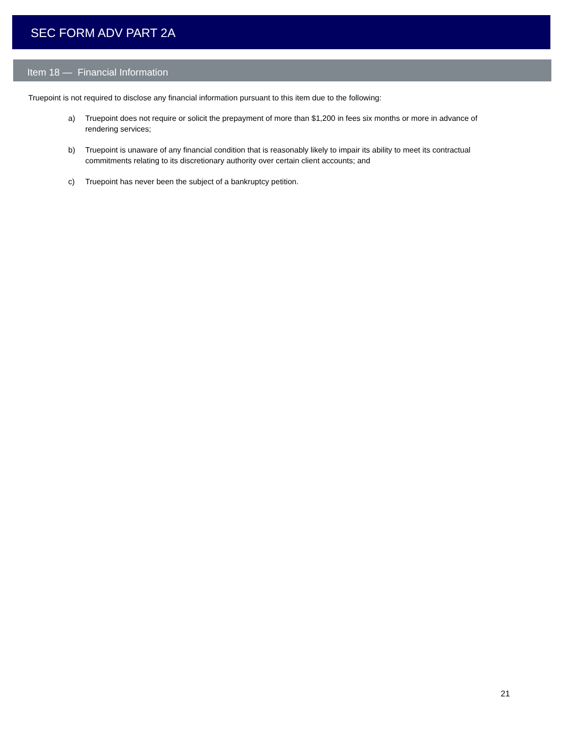SEC FORM ADV PART 2A
Item 18 — Financial Information
Truepoint is not required to disclose any financial information pursuant to this item due to the following:
a) Truepoint does not require or solicit the prepayment of more than $1,200 in fees six months or more in advance of rendering services;
b) Truepoint is unaware of any financial condition that is reasonably likely to impair its ability to meet its contractual commitments relating to its discretionary authority over certain client accounts; and
c) Truepoint has never been the subject of a bankruptcy petition.
21